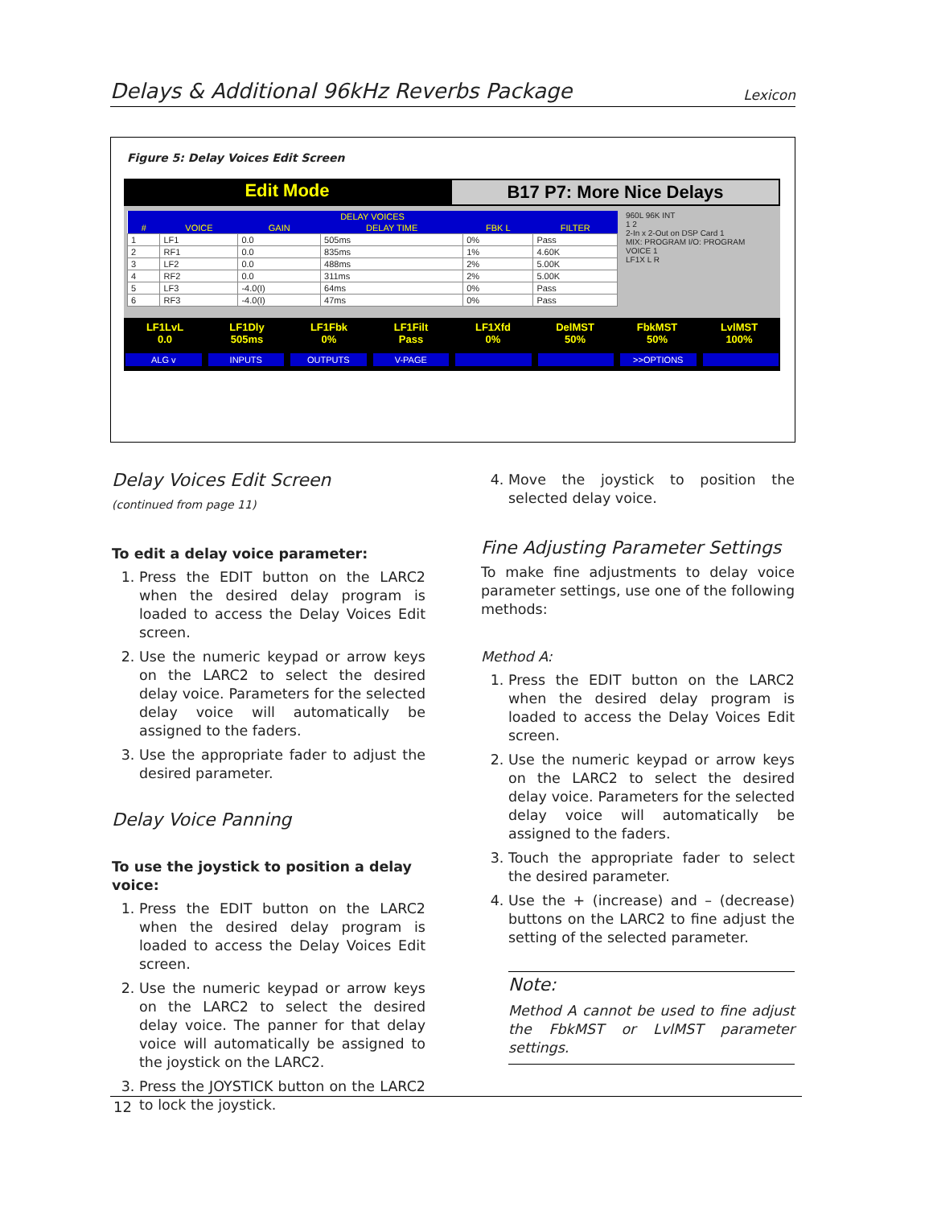Delays & Additional 96kHz Reverbs Package Lexicon
Figure 5: Delay Voices Edit Screen
Edit Mode B17 P7: More Nice Delays
| DELAY VOICES | | | | | |
| --- | --- | --- | --- | --- | --- |
| # | VOICE | GAIN | DELAY TIME | FBK L | FILTER |
| 1 | LF1 | 0.0 | 505ms | 0% | Pass |
| 2 | RF1 | 0.0 | 835ms | 1% | 4.60K |
| 3 | LF2 | 0.0 | 488ms | 2% | 5.00K |
| 4 | RF2 | 0.0 | 311ms | 2% | 5.00K |
| 5 | LF3 | -4.0(I) | 64ms | 0% | Pass |
| 6 | RF3 | -4.0(I) | 47ms | 0% | Pass |
960L 96K INT
1 2
2-In x 2-Out on DSP Card 1
MIX: PROGRAM I/O: PROGRAM
VOICE 1
LF1X L R
LF1LvL
0.0
LF1Dly
505ms
LF1Fbk
0%
LF1Filt
Pass
LF1Xfd
0%
DelMST
50%
FbkMST
50%
LvlMST
100%
ALG v INPUTS OUTPUTS V-PAGE >>OPTIONS
Delay Voices Edit Screen
(continued from page 11)
To edit a delay voice parameter:
1. Press the EDIT button on the LARC2 when the desired delay program is loaded to access the Delay Voices Edit screen.
2. Use the numeric keypad or arrow keys on the LARC2 to select the desired delay voice. Parameters for the selected delay voice will automatically be assigned to the faders.
3. Use the appropriate fader to adjust the desired parameter.
Delay Voice Panning
To use the joystick to position a delay voice:
1. Press the EDIT button on the LARC2 when the desired delay program is loaded to access the Delay Voices Edit screen.
2. Use the numeric keypad or arrow keys on the LARC2 to select the desired delay voice. The panner for that delay voice will automatically be assigned to the joystick on the LARC2.
3. Press the JOYSTICK button on the LARC2 to lock the joystick.
4. Move the joystick to position the selected delay voice.
Fine Adjusting Parameter Settings
To make fine adjustments to delay voice parameter settings, use one of the following methods:
Method A:
1. Press the EDIT button on the LARC2 when the desired delay program is loaded to access the Delay Voices Edit screen.
2. Use the numeric keypad or arrow keys on the LARC2 to select the desired delay voice. Parameters for the selected delay voice will automatically be assigned to the faders.
3. Touch the appropriate fader to select the desired parameter.
4. Use the + (increase) and – (decrease) buttons on the LARC2 to fine adjust the setting of the selected parameter.
Note:
Method A cannot be used to fine adjust the FbkMST or LvlMST parameter settings.
12